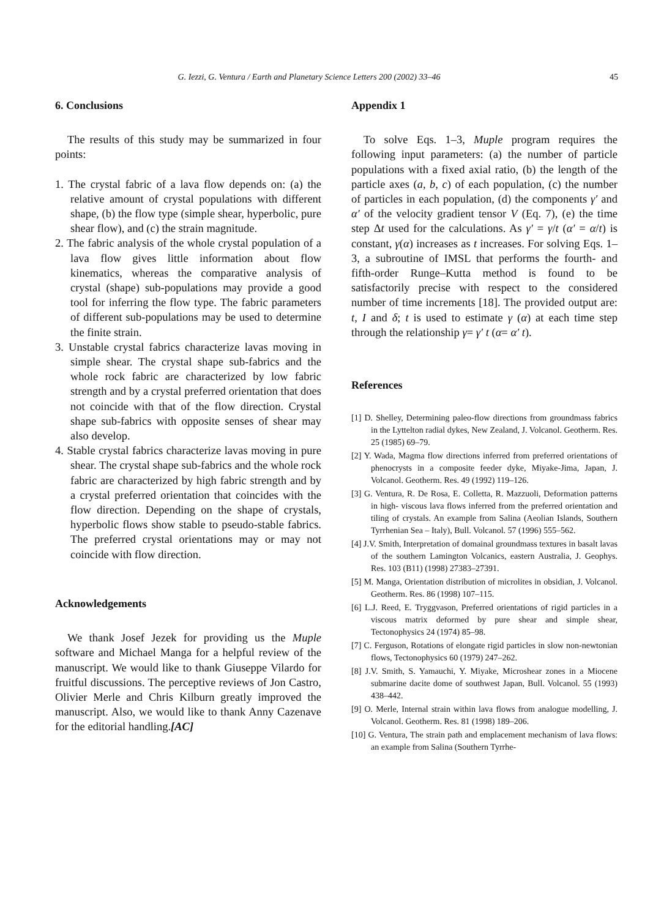G. Iezzi, G. Ventura / Earth and Planetary Science Letters 200 (2002) 33–46 45
6. Conclusions
The results of this study may be summarized in four points:
1. The crystal fabric of a lava flow depends on: (a) the relative amount of crystal populations with different shape, (b) the flow type (simple shear, hyperbolic, pure shear flow), and (c) the strain magnitude.
2. The fabric analysis of the whole crystal population of a lava flow gives little information about flow kinematics, whereas the comparative analysis of crystal (shape) sub-populations may provide a good tool for inferring the flow type. The fabric parameters of different sub-populations may be used to determine the finite strain.
3. Unstable crystal fabrics characterize lavas moving in simple shear. The crystal shape sub-fabrics and the whole rock fabric are characterized by low fabric strength and by a crystal preferred orientation that does not coincide with that of the flow direction. Crystal shape sub-fabrics with opposite senses of shear may also develop.
4. Stable crystal fabrics characterize lavas moving in pure shear. The crystal shape sub-fabrics and the whole rock fabric are characterized by high fabric strength and by a crystal preferred orientation that coincides with the flow direction. Depending on the shape of crystals, hyperbolic flows show stable to pseudo-stable fabrics. The preferred crystal orientations may or may not coincide with flow direction.
Acknowledgements
We thank Josef Jezek for providing us the Muple software and Michael Manga for a helpful review of the manuscript. We would like to thank Giuseppe Vilardo for fruitful discussions. The perceptive reviews of Jon Castro, Olivier Merle and Chris Kilburn greatly improved the manuscript. Also, we would like to thank Anny Cazenave for the editorial handling.[AC]
Appendix 1
To solve Eqs. 1–3, Muple program requires the following input parameters: (a) the number of particle populations with a fixed axial ratio, (b) the length of the particle axes (a, b, c) of each population, (c) the number of particles in each population, (d) the components γ′ and α′ of the velocity gradient tensor V (Eq. 7), (e) the time step Δt used for the calculations. As γ′ = γ/t (α′ = α/t) is constant, γ(α) increases as t increases. For solving Eqs. 1–3, a subroutine of IMSL that performs the fourth- and fifth-order Runge–Kutta method is found to be satisfactorily precise with respect to the considered number of time increments [18]. The provided output are: t, I and δ; t is used to estimate γ (α) at each time step through the relationship γ= γ′ t (α= α′ t).
References
[1] D. Shelley, Determining paleo-flow directions from groundmass fabrics in the Lyttelton radial dykes, New Zealand, J. Volcanol. Geotherm. Res. 25 (1985) 69–79.
[2] Y. Wada, Magma flow directions inferred from preferred orientations of phenocrysts in a composite feeder dyke, Miyake-Jima, Japan, J. Volcanol. Geotherm. Res. 49 (1992) 119–126.
[3] G. Ventura, R. De Rosa, E. Colletta, R. Mazzuoli, Deformation patterns in high- viscous lava flows inferred from the preferred orientation and tiling of crystals. An example from Salina (Aeolian Islands, Southern Tyrrhenian Sea – Italy), Bull. Volcanol. 57 (1996) 555–562.
[4] J.V. Smith, Interpretation of domainal groundmass textures in basalt lavas of the southern Lamington Volcanics, eastern Australia, J. Geophys. Res. 103 (B11) (1998) 27383–27391.
[5] M. Manga, Orientation distribution of microlites in obsidian, J. Volcanol. Geotherm. Res. 86 (1998) 107–115.
[6] L.J. Reed, E. Tryggvason, Preferred orientations of rigid particles in a viscous matrix deformed by pure shear and simple shear, Tectonophysics 24 (1974) 85–98.
[7] C. Ferguson, Rotations of elongate rigid particles in slow non-newtonian flows, Tectonophysics 60 (1979) 247–262.
[8] J.V. Smith, S. Yamauchi, Y. Miyake, Microshear zones in a Miocene submarine dacite dome of southwest Japan, Bull. Volcanol. 55 (1993) 438–442.
[9] O. Merle, Internal strain within lava flows from analogue modelling, J. Volcanol. Geotherm. Res. 81 (1998) 189–206.
[10] G. Ventura, The strain path and emplacement mechanism of lava flows: an example from Salina (Southern Tyrrhe-